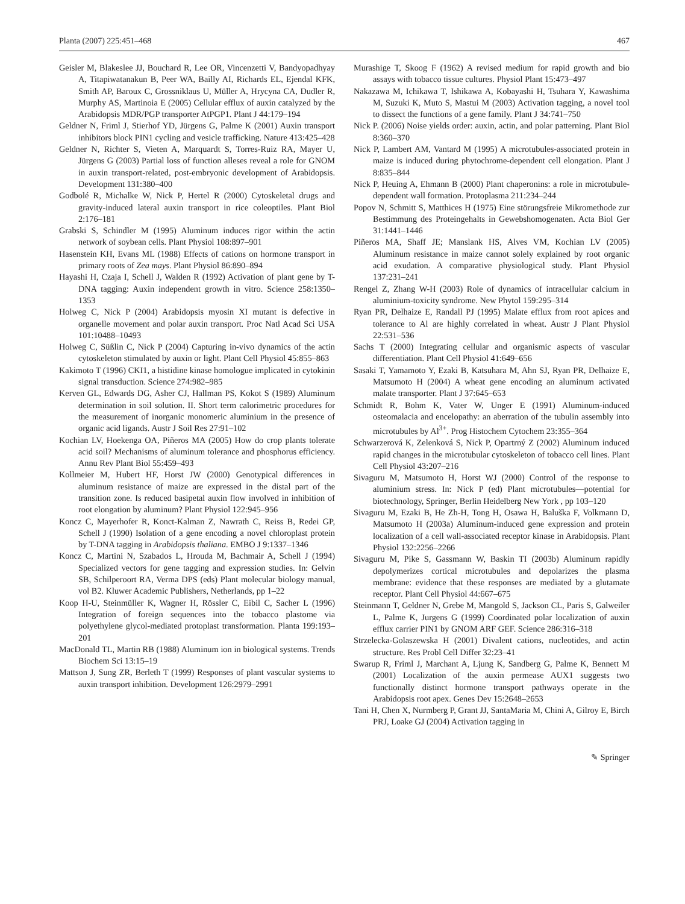Planta (2007) 225:451–468 467
Geisler M, Blakeslee JJ, Bouchard R, Lee OR, Vincenzetti V, Bandyopadhyay A, Titapiwatanakun B, Peer WA, Bailly AI, Richards EL, Ejendal KFK, Smith AP, Baroux C, Grossniklaus U, Müller A, Hrycyna CA, Dudler R, Murphy AS, Martinoia E (2005) Cellular efflux of auxin catalyzed by the Arabidopsis MDR/PGP transporter AtPGP1. Plant J 44:179–194
Geldner N, Friml J, Stierhof YD, Jürgens G, Palme K (2001) Auxin transport inhibitors block PIN1 cycling and vesicle trafficking. Nature 413:425–428
Geldner N, Richter S, Vieten A, Marquardt S, Torres-Ruiz RA, Mayer U, Jürgens G (2003) Partial loss of function alleses reveal a role for GNOM in auxin transport-related, post-embryonic development of Arabidopsis. Development 131:380–400
Godbolé R, Michalke W, Nick P, Hertel R (2000) Cytoskeletal drugs and gravity-induced lateral auxin transport in rice coleoptiles. Plant Biol 2:176–181
Grabski S, Schindler M (1995) Aluminum induces rigor within the actin network of soybean cells. Plant Physiol 108:897–901
Hasenstein KH, Evans ML (1988) Effects of cations on hormone transport in primary roots of Zea mays. Plant Physiol 86:890–894
Hayashi H, Czaja I, Schell J, Walden R (1992) Activation of plant gene by T-DNA tagging: Auxin independent growth in vitro. Science 258:1350–1353
Holweg C, Nick P (2004) Arabidopsis myosin XI mutant is defective in organelle movement and polar auxin transport. Proc Natl Acad Sci USA 101:10488–10493
Holweg C, Süßlin C, Nick P (2004) Capturing in-vivo dynamics of the actin cytoskeleton stimulated by auxin or light. Plant Cell Physiol 45:855–863
Kakimoto T (1996) CKI1, a histidine kinase homologue implicated in cytokinin signal transduction. Science 274:982–985
Kerven GL, Edwards DG, Asher CJ, Hallman PS, Kokot S (1989) Aluminum determination in soil solution. II. Short term calorimetric procedures for the measurement of inorganic monomeric aluminium in the presence of organic acid ligands. Austr J Soil Res 27:91–102
Kochian LV, Hoekenga OA, Piñeros MA (2005) How do crop plants tolerate acid soil? Mechanisms of aluminum tolerance and phosphorus efficiency. Annu Rev Plant Biol 55:459–493
Kollmeier M, Hubert HF, Horst JW (2000) Genotypical differences in aluminum resistance of maize are expressed in the distal part of the transition zone. Is reduced basipetal auxin flow involved in inhibition of root elongation by aluminum? Plant Physiol 122:945–956
Koncz C, Mayerhofer R, Konct-Kalman Z, Nawrath C, Reiss B, Redei GP, Schell J (1990) Isolation of a gene encoding a novel chloroplast protein by T-DNA tagging in Arabidopsis thaliana. EMBO J 9:1337–1346
Koncz C, Martini N, Szabados L, Hrouda M, Bachmair A, Schell J (1994) Specialized vectors for gene tagging and expression studies. In: Gelvin SB, Schilperoort RA, Verma DPS (eds) Plant molecular biology manual, vol B2. Kluwer Academic Publishers, Netherlands, pp 1–22
Koop H-U, Steinmüller K, Wagner H, Rössler C, Eibil C, Sacher L (1996) Integration of foreign sequences into the tobacco plastome via polyethylene glycol-mediated protoplast transformation. Planta 199:193–201
MacDonald TL, Martin RB (1988) Aluminum ion in biological systems. Trends Biochem Sci 13:15–19
Mattson J, Sung ZR, Berleth T (1999) Responses of plant vascular systems to auxin transport inhibition. Development 126:2979–2991
Murashige T, Skoog F (1962) A revised medium for rapid growth and bio assays with tobacco tissue cultures. Physiol Plant 15:473–497
Nakazawa M, Ichikawa T, Ishikawa A, Kobayashi H, Tsuhara Y, Kawashima M, Suzuki K, Muto S, Mastui M (2003) Activation tagging, a novel tool to dissect the functions of a gene family. Plant J 34:741–750
Nick P. (2006) Noise yields order: auxin, actin, and polar patterning. Plant Biol 8:360–370
Nick P, Lambert AM, Vantard M (1995) A microtubules-associated protein in maize is induced during phytochrome-dependent cell elongation. Plant J 8:835–844
Nick P, Heuing A, Ehmann B (2000) Plant chaperonins: a role in microtubule-dependent wall formation. Protoplasma 211:234–244
Popov N, Schmitt S, Matthices H (1975) Eine störungsfreie Mikromethode zur Bestimmung des Proteingehalts in Gewebshomogenaten. Acta Biol Ger 31:1441–1446
Piñeros MA, Shaff JE; Manslank HS, Alves VM, Kochian LV (2005) Aluminum resistance in maize cannot solely explained by root organic acid exudation. A comparative physiological study. Plant Physiol 137:231–241
Rengel Z, Zhang W-H (2003) Role of dynamics of intracellular calcium in aluminium-toxicity syndrome. New Phytol 159:295–314
Ryan PR, Delhaize E, Randall PJ (1995) Malate efflux from root apices and tolerance to Al are highly correlated in wheat. Austr J Plant Physiol 22:531–536
Sachs T (2000) Integrating cellular and organismic aspects of vascular differentiation. Plant Cell Physiol 41:649–656
Sasaki T, Yamamoto Y, Ezaki B, Katsuhara M, Ahn SJ, Ryan PR, Delhaize E, Matsumoto H (2004) A wheat gene encoding an aluminum activated malate transporter. Plant J 37:645–653
Schmidt R, Bohm K, Vater W, Unger E (1991) Aluminum-induced osteomalacia and encelopathy: an aberration of the tubulin assembly into microtubules by Al<sup>3+</sup>. Prog Histochem Cytochem 23:355–364
Schwarzerová K, Zelenková S, Nick P, Opartrný Z (2002) Aluminum induced rapid changes in the microtubular cytoskeleton of tobacco cell lines. Plant Cell Physiol 43:207–216
Sivaguru M, Matsumoto H, Horst WJ (2000) Control of the response to aluminium stress. In: Nick P (ed) Plant microtubules—potential for biotechnology, Springer, Berlin Heidelberg New York , pp 103–120
Sivaguru M, Ezaki B, He Zh-H, Tong H, Osawa H, Baluška F, Volkmann D, Matsumoto H (2003a) Aluminum-induced gene expression and protein localization of a cell wall-associated receptor kinase in Arabidopsis. Plant Physiol 132:2256–2266
Sivaguru M, Pike S, Gassmann W, Baskin TI (2003b) Aluminum rapidly depolymerizes cortical microtubules and depolarizes the plasma membrane: evidence that these responses are mediated by a glutamate receptor. Plant Cell Physiol 44:667–675
Steinmann T, Geldner N, Grebe M, Mangold S, Jackson CL, Paris S, Galweiler L, Palme K, Jurgens G (1999) Coordinated polar localization of auxin efflux carrier PIN1 by GNOM ARF GEF. Science 286:316–318
Strzelecka-Golaszewska H (2001) Divalent cations, nucleotides, and actin structure. Res Probl Cell Differ 32:23–41
Swarup R, Friml J, Marchant A, Ljung K, Sandberg G, Palme K, Bennett M (2001) Localization of the auxin permease AUX1 suggests two functionally distinct hormone transport pathways operate in the Arabidopsis root apex. Genes Dev 15:2648–2653
Tani H, Chen X, Nurmberg P, Grant JJ, SantaMaria M, Chini A, Gilroy E, Birch PRJ, Loake GJ (2004) Activation tagging in
✎ Springer